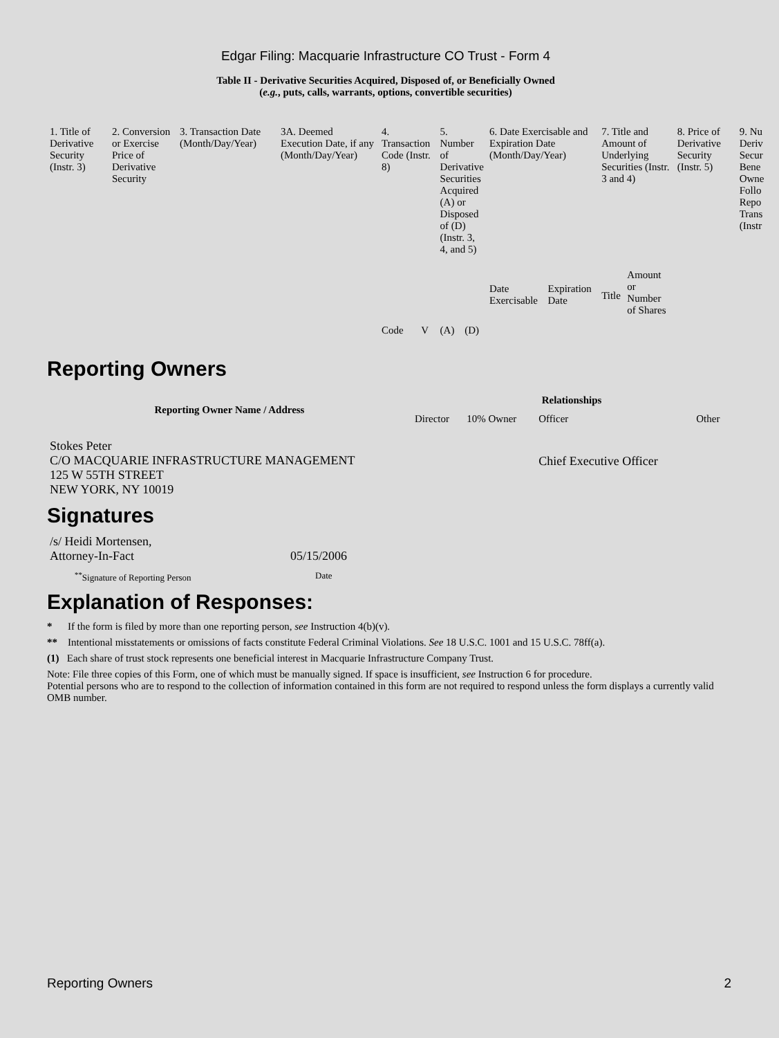Edgar Filing: Macquarie Infrastructure CO Trust - Form 4
Table II - Derivative Securities Acquired, Disposed of, or Beneficially Owned
(e.g., puts, calls, warrants, options, convertible securities)
| 1. Title of Derivative Security (Instr. 3) | 2. Conversion or Exercise Price of Derivative Security | 3. Transaction Date (Month/Day/Year) | 3A. Deemed Execution Date, if any (Month/Day/Year) | 4. Transaction Code (Instr. 8) | | 5. Number of Derivative Securities Acquired (A) or Disposed of (D) (Instr. 3, 4, and 5) | | 6. Date Exercisable and Expiration Date (Month/Day/Year) | | 7. Title and Amount of Underlying Securities (Instr. 3 and 4) | | 8. Price of Derivative Security (Instr. 5) | 9. Nu Deriv Secur Bene Owne Follo Repo Trans (Instr |
| | | | | Code | V | (A) | (D) | Date Exercisable | Expiration Date | Title | Amount or Number of Shares | | |
Reporting Owners
| Reporting Owner Name / Address | Relationships | | | |
| --- | --- | --- | --- | --- |
| | Director | 10% Owner | Officer | Other |
| Stokes Peter C/O MACQUARIE INFRASTRUCTURE MANAGEMENT 125 W 55TH STREET NEW YORK, NY 10019 | | | Chief Executive Officer | |
Signatures
| /s/ Heidi Mortensen, Attorney-In-Fact | 05/15/2006 |
| <sup>**</sup> Signature of Reporting Person | Date |
Explanation of Responses:
* If the form is filed by more than one reporting person, see Instruction 4(b)(v).
** Intentional misstatements or omissions of facts constitute Federal Criminal Violations. See 18 U.S.C. 1001 and 15 U.S.C. 78ff(a).
(1) Each share of trust stock represents one beneficial interest in Macquarie Infrastructure Company Trust.
Note: File three copies of this Form, one of which must be manually signed. If space is insufficient, see Instruction 6 for procedure.
Potential persons who are to respond to the collection of information contained in this form are not required to respond unless the form displays a currently valid OMB number.
Reporting Owners 2